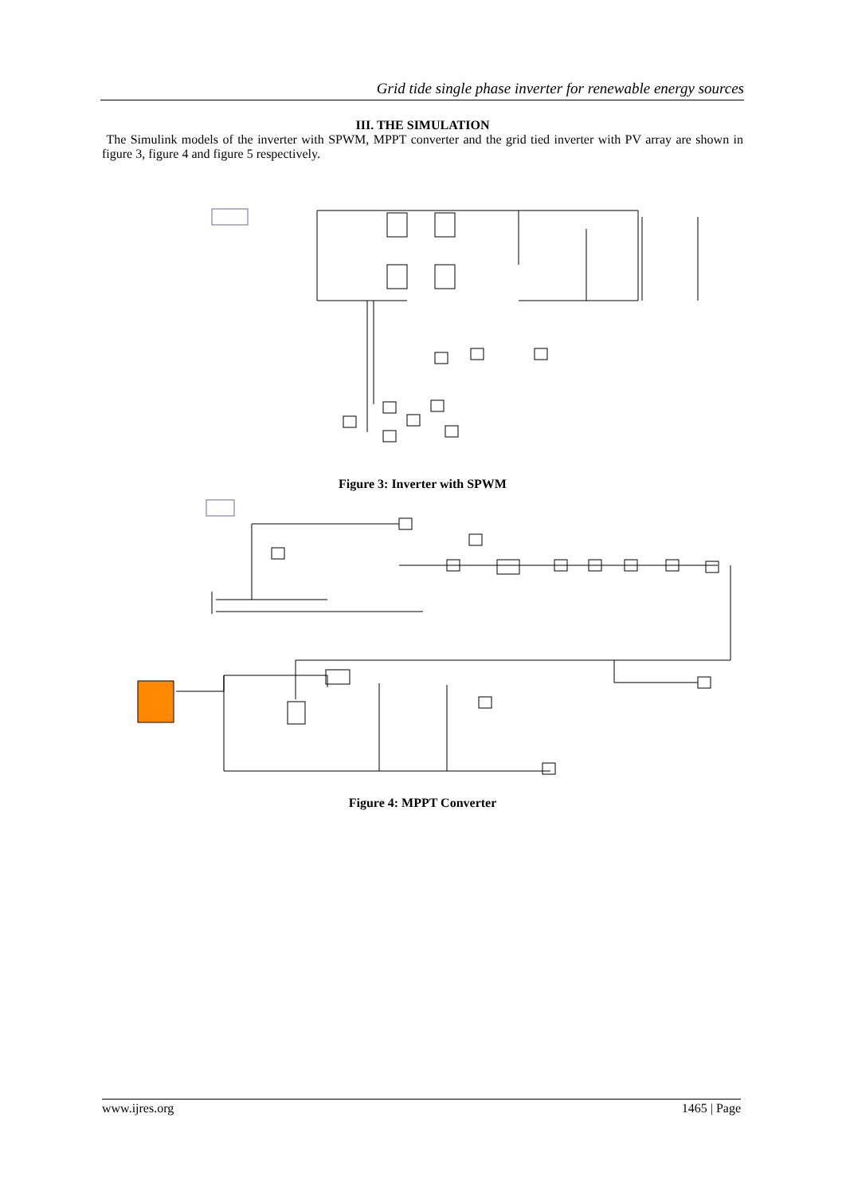Grid tide single phase inverter for renewable energy sources
III. THE SIMULATION
The Simulink models of the inverter with SPWM, MPPT converter and the grid tied inverter with PV array are shown in figure 3, figure 4 and figure 5 respectively.
Figure 3: Inverter with SPWM
Figure 4: MPPT Converter
www.ijres.org 1465 | Page